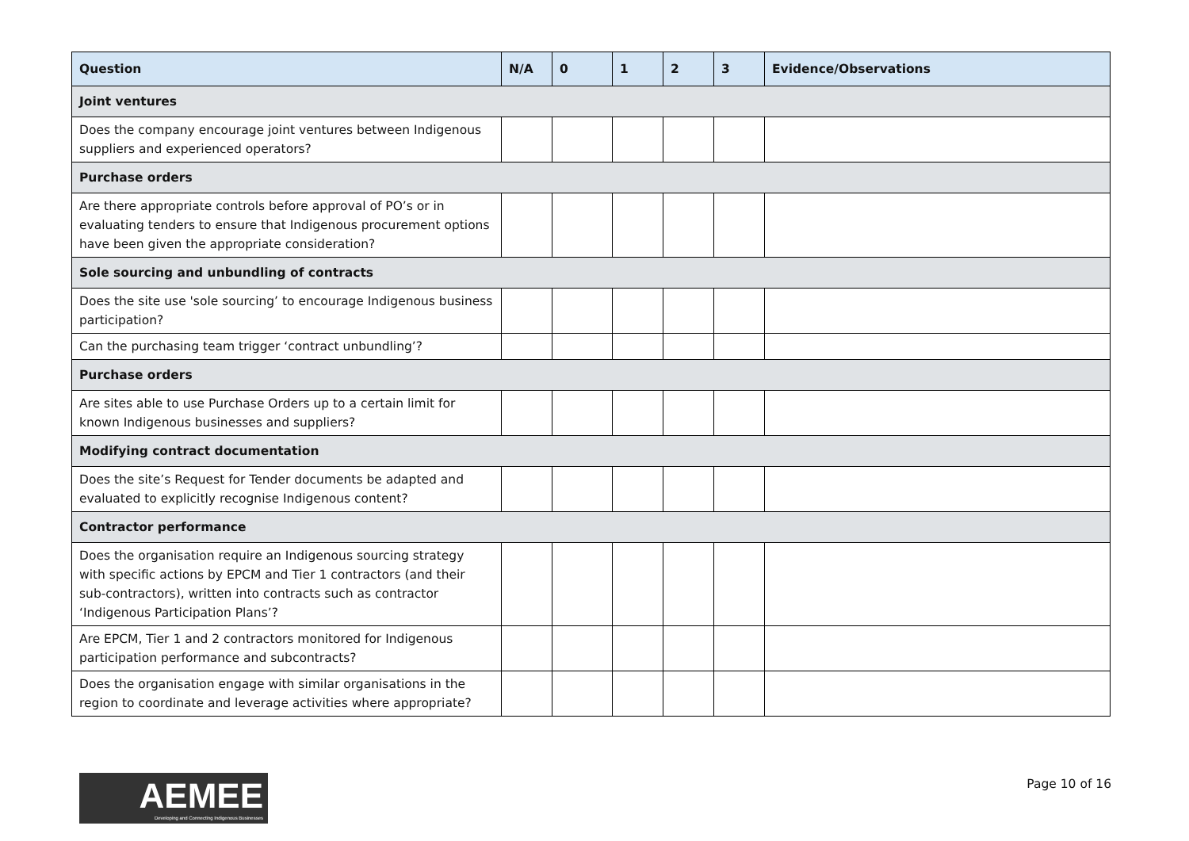| Question | N/A | 0 | 1 | 2 | 3 | Evidence/Observations |
| --- | --- | --- | --- | --- | --- | --- |
| Joint ventures | | | | | | |
| Does the company encourage joint ventures between Indigenous suppliers and experienced operators? | | | | | | |
| Purchase orders | | | | | | |
| Are there appropriate controls before approval of PO’s or in evaluating tenders to ensure that Indigenous procurement options have been given the appropriate consideration? | | | | | | |
| Sole sourcing and unbundling of contracts | | | | | | |
| Does the site use 'sole sourcing’ to encourage Indigenous business participation? | | | | | | |
| Can the purchasing team trigger ‘contract unbundling’? | | | | | | |
| Purchase orders | | | | | | |
| Are sites able to use Purchase Orders up to a certain limit for known Indigenous businesses and suppliers? | | | | | | |
| Modifying contract documentation | | | | | | |
| Does the site’s Request for Tender documents be adapted and evaluated to explicitly recognise Indigenous content? | | | | | | |
| Contractor performance | | | | | | |
| Does the organisation require an Indigenous sourcing strategy with specific actions by EPCM and Tier 1 contractors (and their sub-contractors), written into contracts such as contractor ‘Indigenous Participation Plans’? | | | | | | |
| Are EPCM, Tier 1 and 2 contractors monitored for Indigenous participation performance and subcontracts? | | | | | | |
| Does the organisation engage with similar organisations in the region to coordinate and leverage activities where appropriate? | | | | | | |
AEMEE
Developing and Connecting Indigenous Businesses
Page 10 of 16